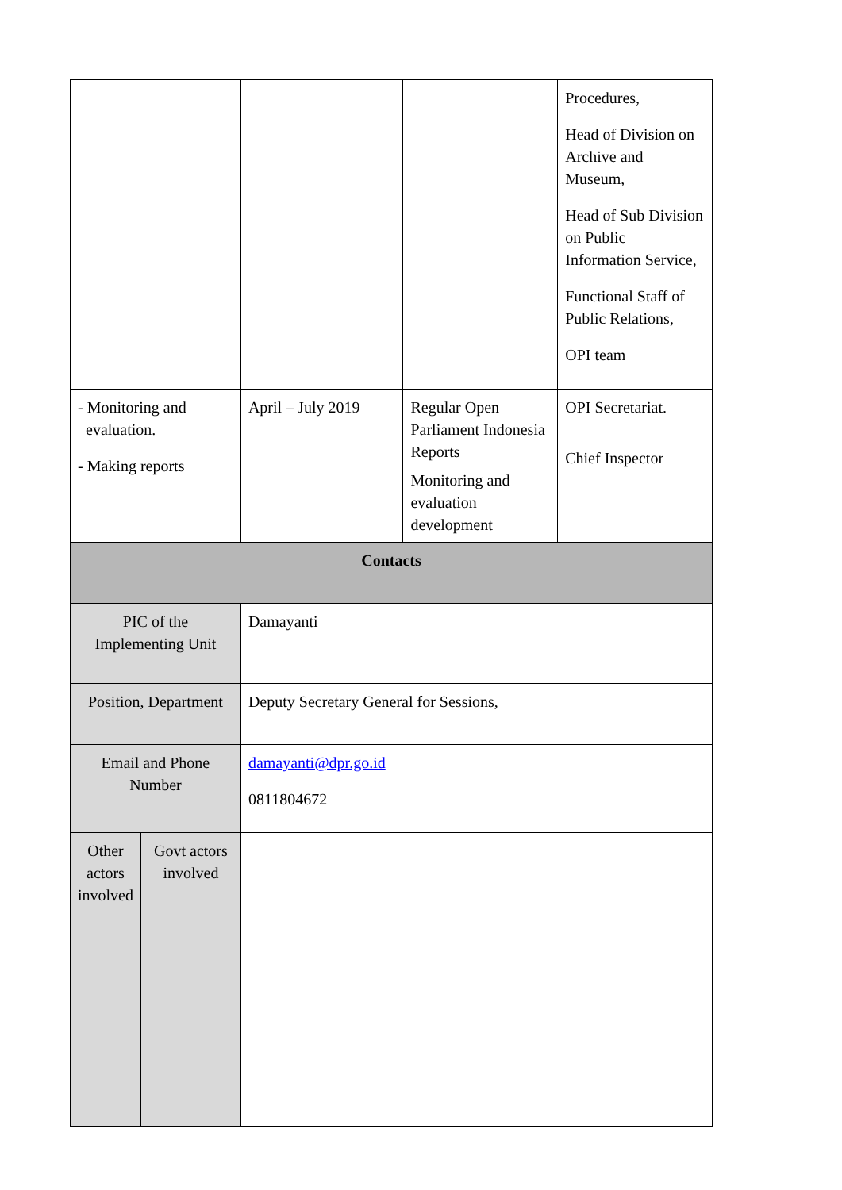| | | | | Procedures, Head of Division on Archive and Museum, Head of Sub Division on Public Information Service, Functional Staff of Public Relations, OPI team |
| - Monitoring and evaluation. - Making reports | | April – July 2019 | Regular Open Parliament Indonesia Reports Monitoring and evaluation development | OPI Secretariat. Chief Inspector |
| Contacts | | | | |
| PIC of the Implementing Unit | | Damayanti | | |
| Position, Department | | Deputy Secretary General for Sessions, | | |
| Email and Phone Number | | damayanti@dpr.go.id 0811804672 | | |
| Other actors involved | Govt actors involved | | | |